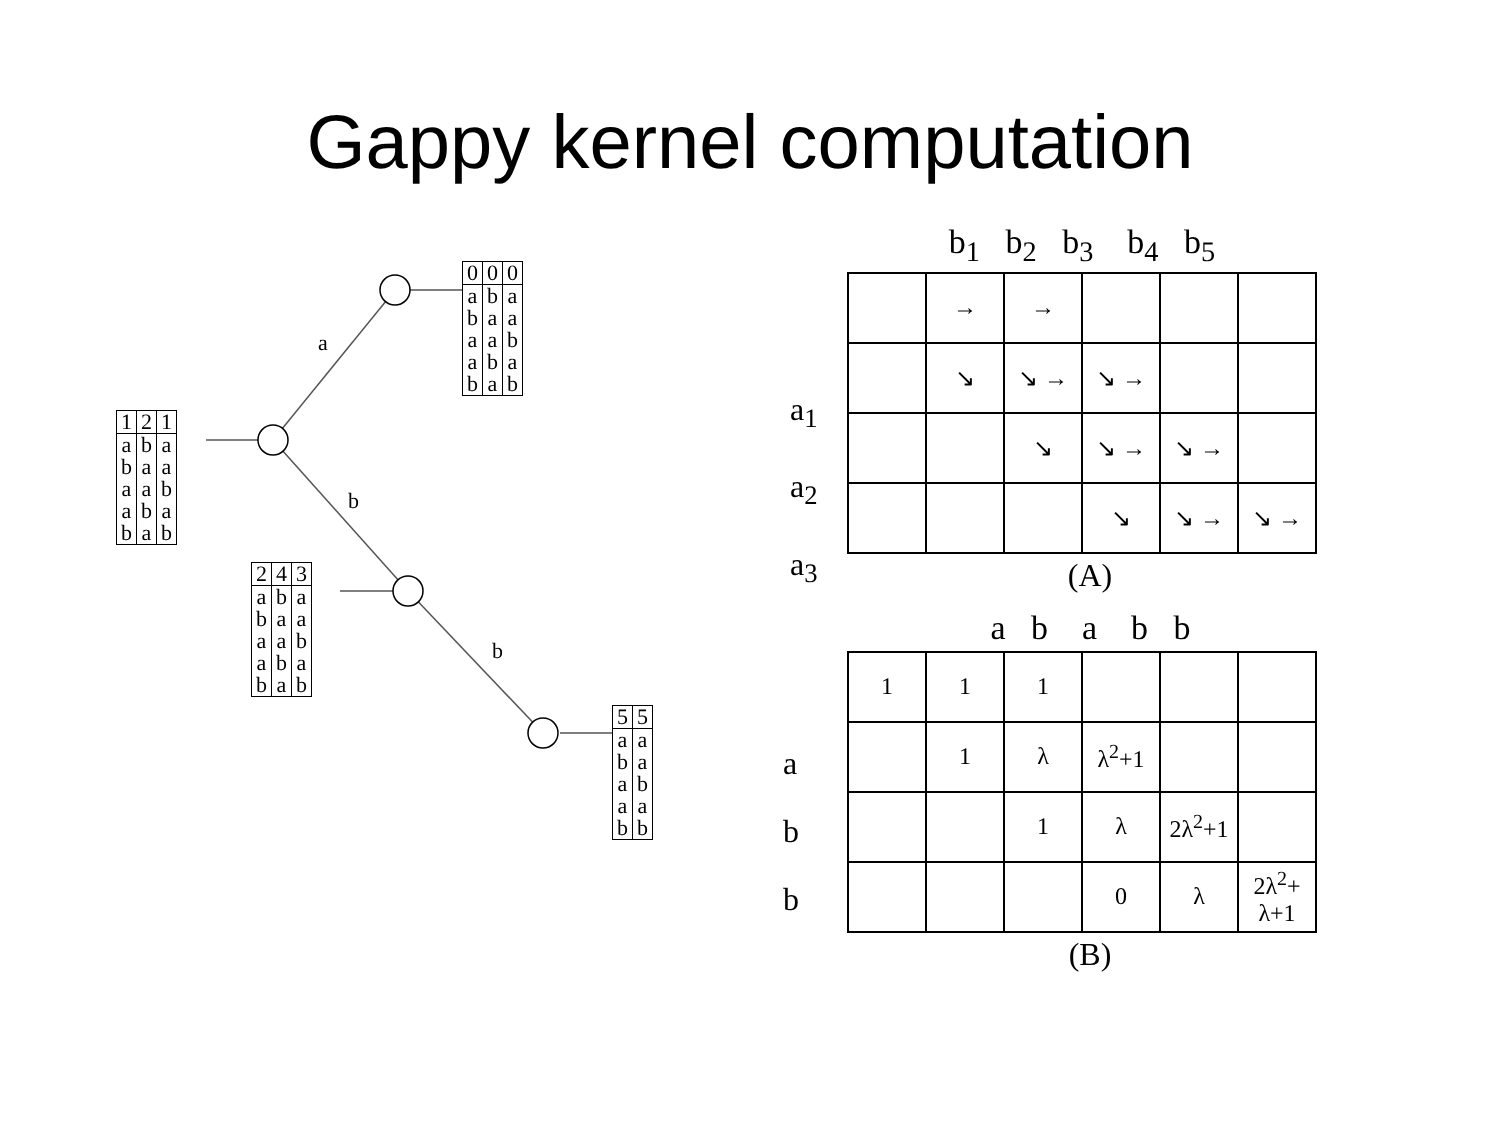Gappy kernel computation
a
b
b
| 1 | 2 | 1 |
| a | b | a |
| b | a | a |
| a | a | b |
| a | b | a |
| b | a | b |
| 0 | 0 | 0 |
| a | b | a |
| b | a | a |
| a | a | b |
| a | b | a |
| b | a | b |
| 2 | 4 | 3 |
| a | b | a |
| b | a | a |
| a | a | b |
| a | b | a |
| b | a | b |
| 5 | 5 |
| a | a |
| b | a |
| a | b |
| a | a |
| b | b |
| | b<sub>1</sub> b<sub>2</sub> b<sub>3</sub> b<sub>4</sub> b<sub>5</sub> |
| | / / → / → / / / / / / ↘ / ↘ → / ↘ → / / / / / / ↘ / ↘ → / ↘ → / / / / / / ↘ / ↘ → / ↘ → / |
a<sub>1</sub>
a<sub>2</sub>
a<sub>3</sub>
(A)
| | a b a b b |
| a b b | / 1 / 1 / 1 / / / / / / 1 / λ / λ<sup>2</sup>+1 / / / / / / 1 / λ / 2λ<sup>2</sup>+1 / / / / / / 0 / λ / 2λ<sup>2</sup>+ λ+1 / |
(B)